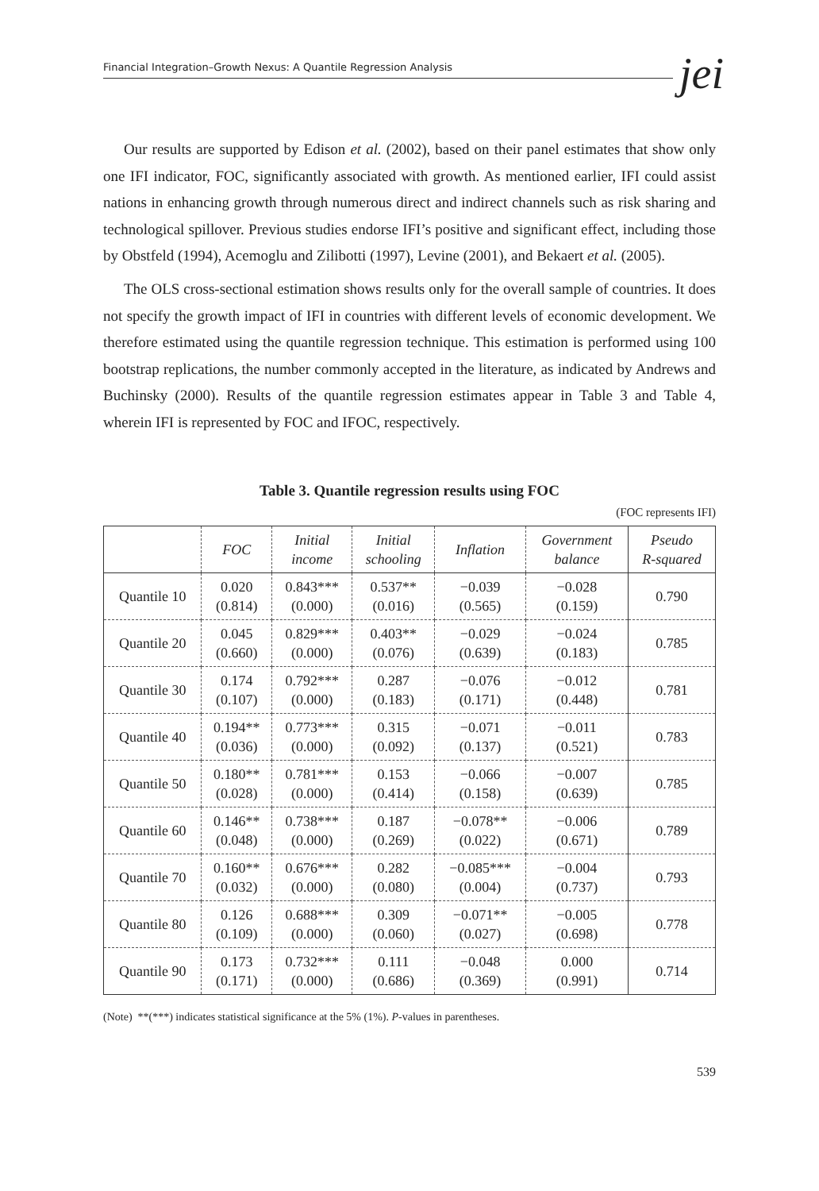Financial Integration–Growth Nexus: A Quantile Regression Analysis jei
Our results are supported by Edison et al. (2002), based on their panel estimates that show only one IFI indicator, FOC, significantly associated with growth. As mentioned earlier, IFI could assist nations in enhancing growth through numerous direct and indirect channels such as risk sharing and technological spillover. Previous studies endorse IFI’s positive and significant effect, including those by Obstfeld (1994), Acemoglu and Zilibotti (1997), Levine (2001), and Bekaert et al. (2005).
The OLS cross-sectional estimation shows results only for the overall sample of countries. It does not specify the growth impact of IFI in countries with different levels of economic development. We therefore estimated using the quantile regression technique. This estimation is performed using 100 bootstrap replications, the number commonly accepted in the literature, as indicated by Andrews and Buchinsky (2000). Results of the quantile regression estimates appear in Table 3 and Table 4, wherein IFI is represented by FOC and IFOC, respectively.
Table 3. Quantile regression results using FOC
(FOC represents IFI)
| | FOC | Initial income | Initial schooling | Inflation | Government balance | Pseudo R-squared |
| --- | --- | --- | --- | --- | --- | --- |
| Quantile 10 | 0.020 (0.814) | 0.843*** (0.000) | 0.537** (0.016) | −0.039 (0.565) | −0.028 (0.159) | 0.790 |
| Quantile 20 | 0.045 (0.660) | 0.829*** (0.000) | 0.403** (0.076) | −0.029 (0.639) | −0.024 (0.183) | 0.785 |
| Quantile 30 | 0.174 (0.107) | 0.792*** (0.000) | 0.287 (0.183) | −0.076 (0.171) | −0.012 (0.448) | 0.781 |
| Quantile 40 | 0.194** (0.036) | 0.773*** (0.000) | 0.315 (0.092) | −0.071 (0.137) | −0.011 (0.521) | 0.783 |
| Quantile 50 | 0.180** (0.028) | 0.781*** (0.000) | 0.153 (0.414) | −0.066 (0.158) | −0.007 (0.639) | 0.785 |
| Quantile 60 | 0.146** (0.048) | 0.738*** (0.000) | 0.187 (0.269) | −0.078** (0.022) | −0.006 (0.671) | 0.789 |
| Quantile 70 | 0.160** (0.032) | 0.676*** (0.000) | 0.282 (0.080) | −0.085*** (0.004) | −0.004 (0.737) | 0.793 |
| Quantile 80 | 0.126 (0.109) | 0.688*** (0.000) | 0.309 (0.060) | −0.071** (0.027) | −0.005 (0.698) | 0.778 |
| Quantile 90 | 0.173 (0.171) | 0.732*** (0.000) | 0.111 (0.686) | −0.048 (0.369) | 0.000 (0.991) | 0.714 |
(Note) **(***) indicates statistical significance at the 5% (1%). P-values in parentheses.
539